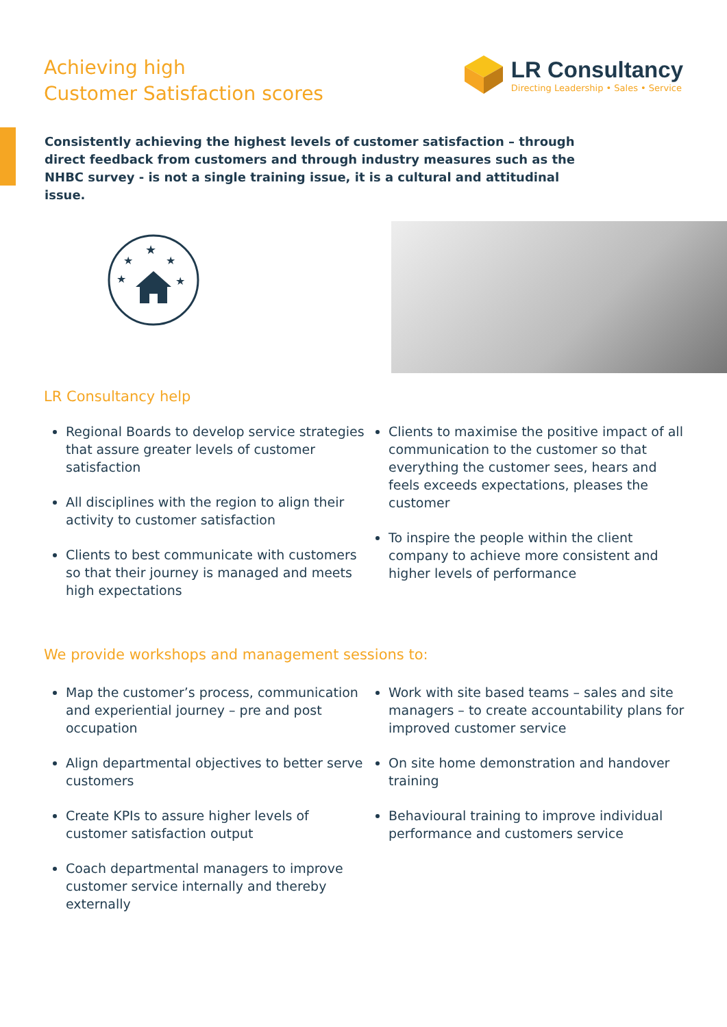Achieving high
Customer Satisfaction scores
LR Consultancy
Directing Leadership • Sales • Service
Consistently achieving the highest levels of customer satisfaction – through direct feedback from customers and through industry measures such as the NHBC survey - is not a single training issue, it is a cultural and attitudinal issue.
★
★
★
★
★
LR Consultancy help
Regional Boards to develop service strategies that assure greater levels of customer satisfaction
All disciplines with the region to align their activity to customer satisfaction
Clients to best communicate with customers so that their journey is managed and meets high expectations
Clients to maximise the positive impact of all communication to the customer so that everything the customer sees, hears and feels exceeds expectations, pleases the customer
To inspire the people within the client company to achieve more consistent and higher levels of performance
We provide workshops and management sessions to:
Map the customer’s process, communication and experiential journey – pre and post occupation
Align departmental objectives to better serve customers
Create KPIs to assure higher levels of customer satisfaction output
Coach departmental managers to improve customer service internally and thereby externally
Work with site based teams – sales and site managers – to create accountability plans for improved customer service
On site home demonstration and handover training
Behavioural training to improve individual performance and customers service